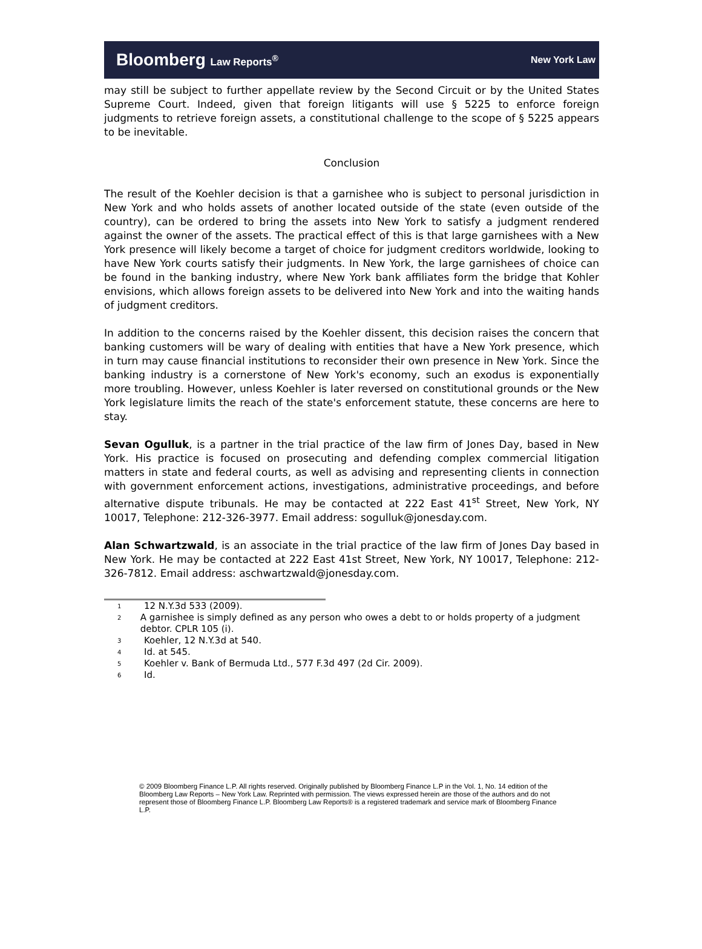Bloomberg Law Reports<sup>®</sup> New York Law
may still be subject to further appellate review by the Second Circuit or by the United States Supreme Court. Indeed, given that foreign litigants will use § 5225 to enforce foreign judgments to retrieve foreign assets, a constitutional challenge to the scope of § 5225 appears to be inevitable.
Conclusion
The result of the Koehler decision is that a garnishee who is subject to personal jurisdiction in New York and who holds assets of another located outside of the state (even outside of the country), can be ordered to bring the assets into New York to satisfy a judgment rendered against the owner of the assets. The practical effect of this is that large garnishees with a New York presence will likely become a target of choice for judgment creditors worldwide, looking to have New York courts satisfy their judgments. In New York, the large garnishees of choice can be found in the banking industry, where New York bank affiliates form the bridge that Kohler envisions, which allows foreign assets to be delivered into New York and into the waiting hands of judgment creditors.
In addition to the concerns raised by the Koehler dissent, this decision raises the concern that banking customers will be wary of dealing with entities that have a New York presence, which in turn may cause financial institutions to reconsider their own presence in New York. Since the banking industry is a cornerstone of New York's economy, such an exodus is exponentially more troubling. However, unless Koehler is later reversed on constitutional grounds or the New York legislature limits the reach of the state's enforcement statute, these concerns are here to stay.
Sevan Ogulluk, is a partner in the trial practice of the law firm of Jones Day, based in New York. His practice is focused on prosecuting and defending complex commercial litigation matters in state and federal courts, as well as advising and representing clients in connection with government enforcement actions, investigations, administrative proceedings, and before alternative dispute tribunals. He may be contacted at 222 East 41<sup>st</sup> Street, New York, NY 10017, Telephone: 212-326-3977. Email address: sogulluk@jonesday.com.
Alan Schwartzwald, is an associate in the trial practice of the law firm of Jones Day based in New York. He may be contacted at 222 East 41st Street, New York, NY 10017, Telephone: 212-326-7812. Email address: aschwartzwald@jonesday.com.
<sup>1</sup> 12 N.Y.3d 533 (2009).
<sup>2</sup> A garnishee is simply defined as any person who owes a debt to or holds property of a judgment debtor. CPLR 105 (i).
<sup>3</sup> Koehler, 12 N.Y.3d at 540.
<sup>4</sup> Id. at 545.
<sup>5</sup> Koehler v. Bank of Bermuda Ltd., 577 F.3d 497 (2d Cir. 2009).
<sup>6</sup> Id.
© 2009 Bloomberg Finance L.P. All rights reserved. Originally published by Bloomberg Finance L.P in the Vol. 1, No. 14 edition of the Bloomberg Law Reports – New York Law. Reprinted with permission. The views expressed herein are those of the authors and do not represent those of Bloomberg Finance L.P. Bloomberg Law Reports® is a registered trademark and service mark of Bloomberg Finance L.P.